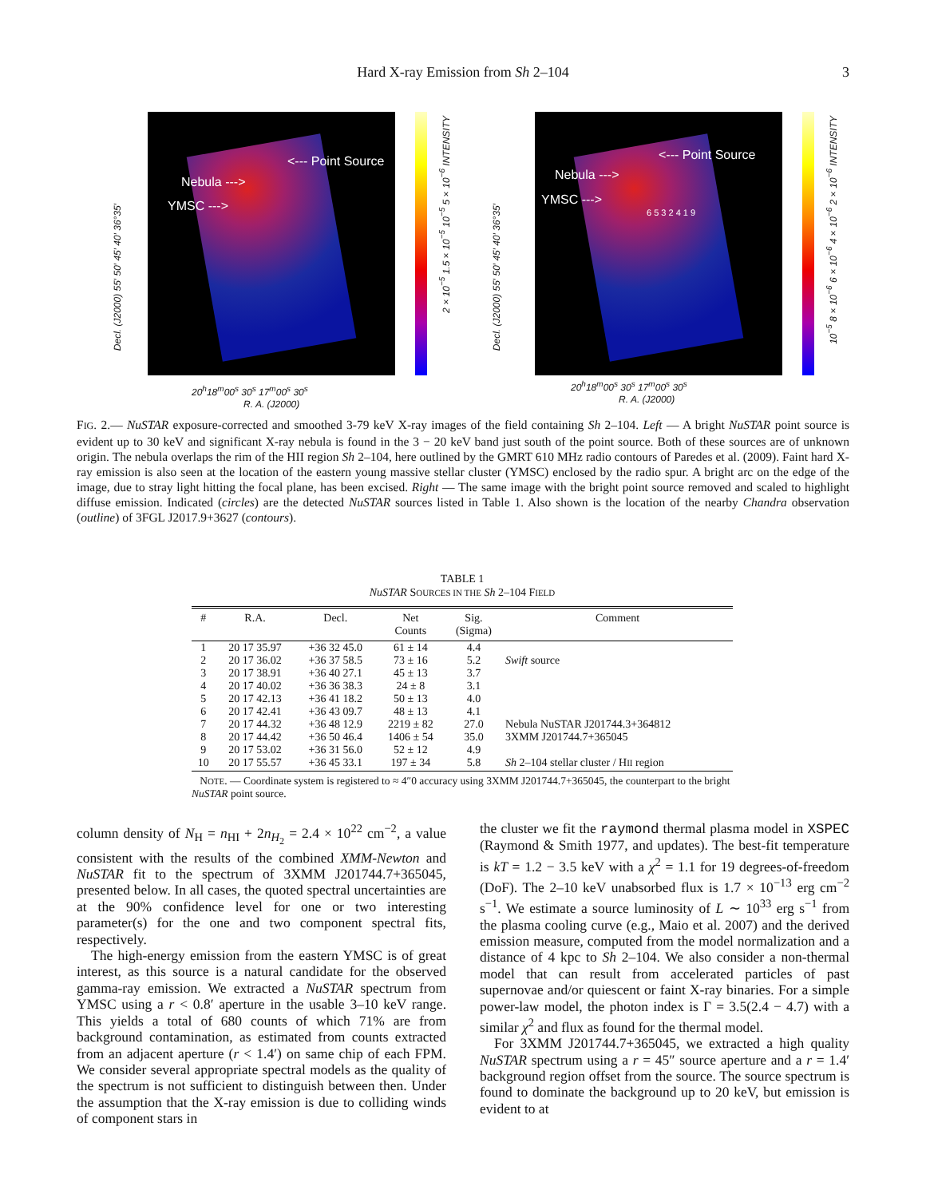Hard X-ray Emission from Sh 2–104
3
<--- Point Source
Nebula --->
YMSC --->
Decl. (J2000) 55′ 50′ 45′ 40′ 36°35′
20<sup>h</sup>18<sup>m</sup>00<sup>s</sup> 30<sup>s</sup> 17<sup>m</sup>00<sup>s</sup> 30<sup>s</sup>
R. A. (J2000)
2×10<sup>−5</sup> 1.5×10<sup>−5</sup> 10<sup>−5</sup> 5×10<sup>−6</sup> INTENSITY
<--- Point Source
Nebula --->
YMSC --->
6 5 3 2 4 1 9
Decl. (J2000) 55′ 50′ 45′ 40′ 36°35′
20<sup>h</sup>18<sup>m</sup>00<sup>s</sup> 30<sup>s</sup> 17<sup>m</sup>00<sup>s</sup> 30<sup>s</sup>
R. A. (J2000)
10<sup>−5</sup> 8×10<sup>−6</sup> 6×10<sup>−6</sup> 4×10<sup>−6</sup> 2×10<sup>−6</sup> INTENSITY
FIG. 2.— NuSTAR exposure-corrected and smoothed 3-79 keV X-ray images of the field containing Sh 2–104. Left — A bright NuSTAR point source is evident up to 30 keV and significant X-ray nebula is found in the 3 − 20 keV band just south of the point source. Both of these sources are of unknown origin. The nebula overlaps the rim of the HII region Sh 2–104, here outlined by the GMRT 610 MHz radio contours of Paredes et al. (2009). Faint hard X-ray emission is also seen at the location of the eastern young massive stellar cluster (YMSC) enclosed by the radio spur. A bright arc on the edge of the image, due to stray light hitting the focal plane, has been excised. Right — The same image with the bright point source removed and scaled to highlight diffuse emission. Indicated (circles) are the detected NuSTAR sources listed in Table 1. Also shown is the location of the nearby Chandra observation (outline) of 3FGL J2017.9+3627 (contours).
TABLE 1
NuSTAR SOURCES IN THE Sh 2–104 FIELD
| # | R.A. | Decl. | Net Counts | Sig. (Sigma) | Comment |
| --- | --- | --- | --- | --- | --- |
| 1 | 20 17 35.97 | +36 32 45.0 | 61 ± 14 | 4.4 | |
| 2 | 20 17 36.02 | +36 37 58.5 | 73 ± 16 | 5.2 | Swift source |
| 3 | 20 17 38.91 | +36 40 27.1 | 45 ± 13 | 3.7 | |
| 4 | 20 17 40.02 | +36 36 38.3 | 24 ± 8 | 3.1 | |
| 5 | 20 17 42.13 | +36 41 18.2 | 50 ± 13 | 4.0 | |
| 6 | 20 17 42.41 | +36 43 09.7 | 48 ± 13 | 4.1 | |
| 7 | 20 17 44.32 | +36 48 12.9 | 2219 ± 82 | 27.0 | Nebula NuSTAR J201744.3+364812 |
| 8 | 20 17 44.42 | +36 50 46.4 | 1406 ± 54 | 35.0 | 3XMM J201744.7+365045 |
| 9 | 20 17 53.02 | +36 31 56.0 | 52 ± 12 | 4.9 | |
| 10 | 20 17 55.57 | +36 45 33.1 | 197 ± 34 | 5.8 | Sh 2–104 stellar cluster / H II region |
NOTE. — Coordinate system is registered to ≈ 4″0 accuracy using 3XMM J201744.7+365045, the counterpart to the bright NuSTAR point source.
column density of N<sub>H</sub> = n<sub>HI</sub> + 2n<sub>H<sub>2</sub></sub> = 2.4 × 10<sup>22</sup> cm<sup>−2</sup>, a value consistent with the results of the combined XMM-Newton and NuSTAR fit to the spectrum of 3XMM J201744.7+365045, presented below. In all cases, the quoted spectral uncertainties are at the 90% confidence level for one or two interesting parameter(s) for the one and two component spectral fits, respectively.
The high-energy emission from the eastern YMSC is of great interest, as this source is a natural candidate for the observed gamma-ray emission. We extracted a NuSTAR spectrum from YMSC using a r < 0.8′ aperture in the usable 3–10 keV range. This yields a total of 680 counts of which 71% are from background contamination, as estimated from counts extracted from an adjacent aperture (r < 1.4′) on same chip of each FPM. We consider several appropriate spectral models as the quality of the spectrum is not sufficient to distinguish between then. Under the assumption that the X-ray emission is due to colliding winds of component stars in
the cluster we fit the raymond thermal plasma model in XSPEC (Raymond & Smith 1977, and updates). The best-fit temperature is kT = 1.2 − 3.5 keV with a χ<sup>2</sup> = 1.1 for 19 degrees-of-freedom (DoF). The 2–10 keV unabsorbed flux is 1.7 × 10<sup>−13</sup> erg cm<sup>−2</sup> s<sup>−1</sup>. We estimate a source luminosity of L ∼ 10<sup>33</sup> erg s<sup>−1</sup> from the plasma cooling curve (e.g., Maio et al. 2007) and the derived emission measure, computed from the model normalization and a distance of 4 kpc to Sh 2–104. We also consider a non-thermal model that can result from accelerated particles of past supernovae and/or quiescent or faint X-ray binaries. For a simple power-law model, the photon index is Γ = 3.5(2.4 − 4.7) with a similar χ<sup>2</sup> and flux as found for the thermal model.
For 3XMM J201744.7+365045, we extracted a high quality NuSTAR spectrum using a r = 45″ source aperture and a r = 1.4′ background region offset from the source. The source spectrum is found to dominate the background up to 20 keV, but emission is evident to at